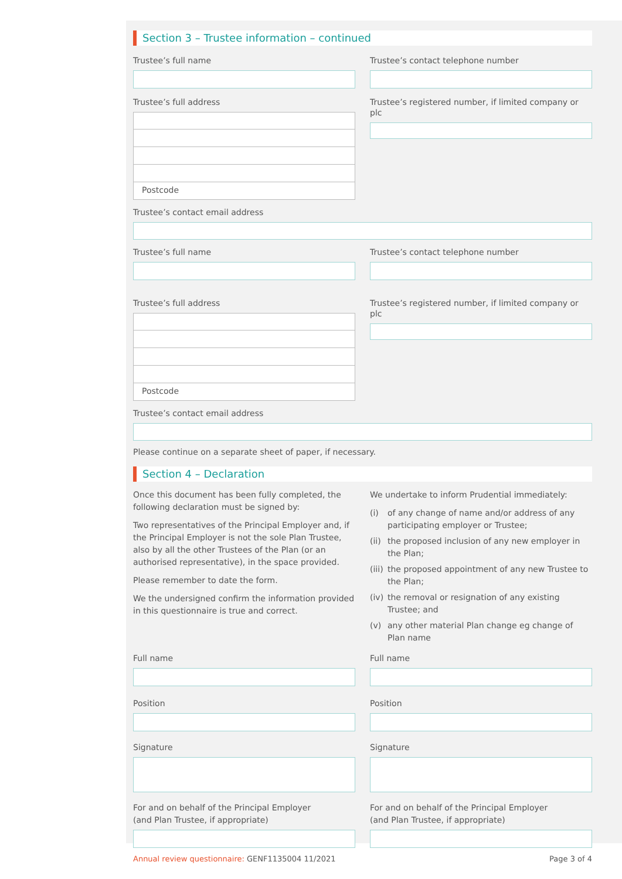Section 3 – Trustee information – continued
Trustee’s full name
Trustee’s full address
Postcode
Trustee’s contact telephone number
Trustee’s registered number, if limited company or plc
Trustee’s contact email address
Trustee’s full name
Trustee’s full address
Postcode
Trustee’s contact telephone number
Trustee’s registered number, if limited company or plc
Trustee’s contact email address
Please continue on a separate sheet of paper, if necessary.
Section 4 – Declaration
Once this document has been fully completed, the following declaration must be signed by:
Two representatives of the Principal Employer and, if the Principal Employer is not the sole Plan Trustee, also by all the other Trustees of the Plan (or an authorised representative), in the space provided.
Please remember to date the form.
We the undersigned confirm the information provided in this questionnaire is true and correct.
We undertake to inform Prudential immediately:
(i) of any change of name and/or address of any participating employer or Trustee;
(ii) the proposed inclusion of any new employer in the Plan;
(iii) the proposed appointment of any new Trustee to the Plan;
(iv) the removal or resignation of any existing Trustee; and
(v) any other material Plan change eg change of Plan name
Full name
Position
Signature
For and on behalf of the Principal Employer
(and Plan Trustee, if appropriate)
Full name
Position
Signature
For and on behalf of the Principal Employer
(and Plan Trustee, if appropriate)
Annual review questionnaire: GENF1135004 11/2021
Page 3 of 4